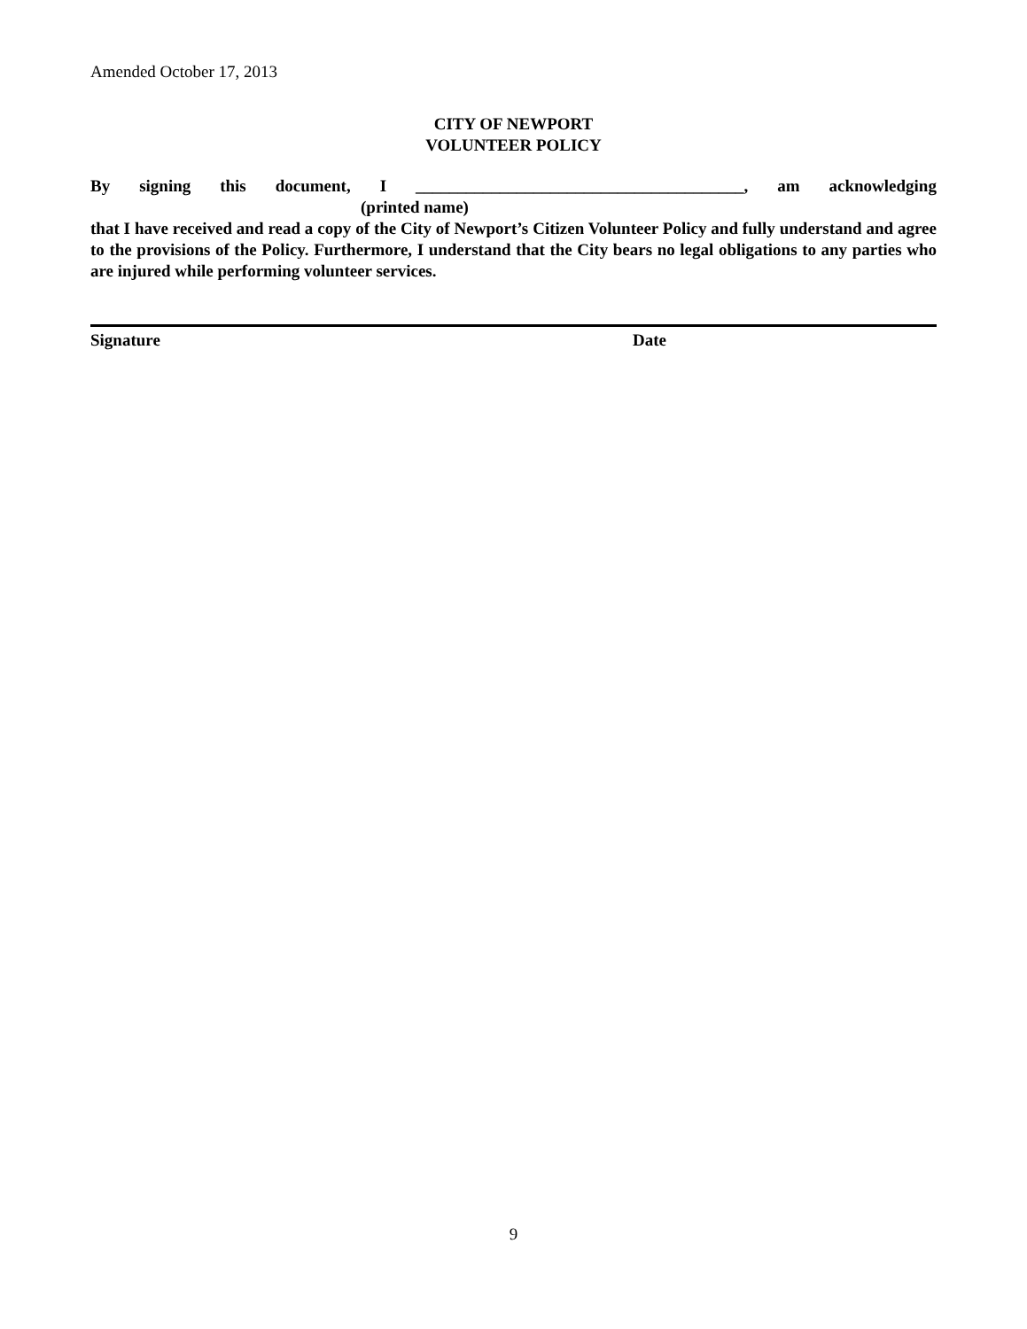Amended October 17, 2013
CITY OF NEWPORT
VOLUNTEER POLICY
By signing this document, I _______________________________________, am acknowledging
(printed name)
that I have received and read a copy of the City of Newport’s Citizen Volunteer Policy and fully understand and agree to the provisions of the Policy. Furthermore, I understand that the City bears no legal obligations to any parties who are injured while performing volunteer services.
Signature Date
9